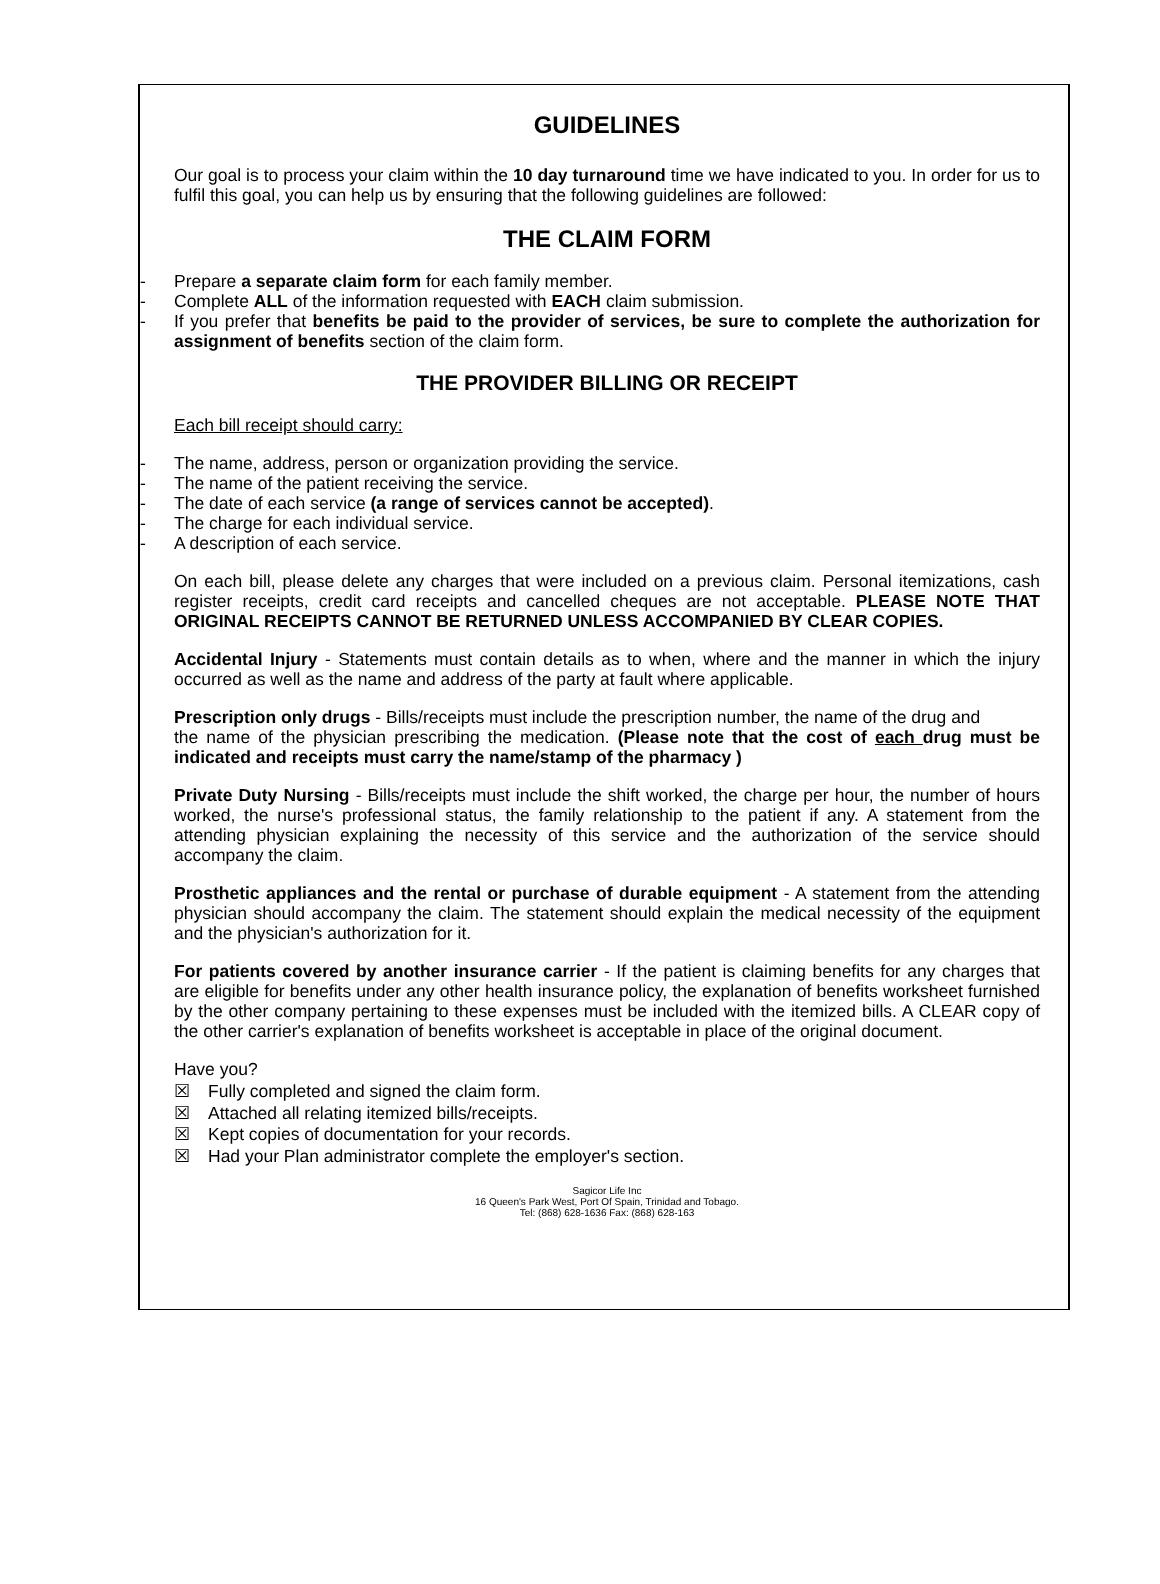GUIDELINES
Our goal is to process your claim within the 10 day turnaround time we have indicated to you. In order for us to fulfil this goal, you can help us by ensuring that the following guidelines are followed:
THE CLAIM FORM
- Prepare a separate claim form for each family member.
- Complete ALL of the information requested with EACH claim submission.
- If you prefer that benefits be paid to the provider of services, be sure to complete the authorization for assignment of benefits section of the claim form.
THE PROVIDER BILLING OR RECEIPT
Each bill receipt should carry:
- The name, address, person or organization providing the service.
- The name of the patient receiving the service.
- The date of each service (a range of services cannot be accepted).
- The charge for each individual service.
- A description of each service.
On each bill, please delete any charges that were included on a previous claim. Personal itemizations, cash register receipts, credit card receipts and cancelled cheques are not acceptable. PLEASE NOTE THAT ORIGINAL RECEIPTS CANNOT BE RETURNED UNLESS ACCOMPANIED BY CLEAR COPIES.
Accidental Injury - Statements must contain details as to when, where and the manner in which the injury occurred as well as the name and address of the party at fault where applicable.
Prescription only drugs - Bills/receipts must include the prescription number, the name of the drug and
the name of the physician prescribing the medication. (Please note that the cost of each drug must be indicated and receipts must carry the name/stamp of the pharmacy )
Private Duty Nursing - Bills/receipts must include the shift worked, the charge per hour, the number of hours worked, the nurse's professional status, the family relationship to the patient if any. A statement from the attending physician explaining the necessity of this service and the authorization of the service should accompany the claim.
Prosthetic appliances and the rental or purchase of durable equipment - A statement from the attending physician should accompany the claim. The statement should explain the medical necessity of the equipment and the physician's authorization for it.
For patients covered by another insurance carrier - If the patient is claiming benefits for any charges that are eligible for benefits under any other health insurance policy, the explanation of benefits worksheet furnished by the other company pertaining to these expenses must be included with the itemized bills. A CLEAR copy of the other carrier's explanation of benefits worksheet is acceptable in place of the original document.
Have you?
☒ Fully completed and signed the claim form.
☒ Attached all relating itemized bills/receipts.
☒ Kept copies of documentation for your records.
☒ Had your Plan administrator complete the employer's section.
Sagicor Life Inc
16 Queen's Park West, Port Of Spain, Trinidad and Tobago.
Tel: (868) 628-1636 Fax: (868) 628-163